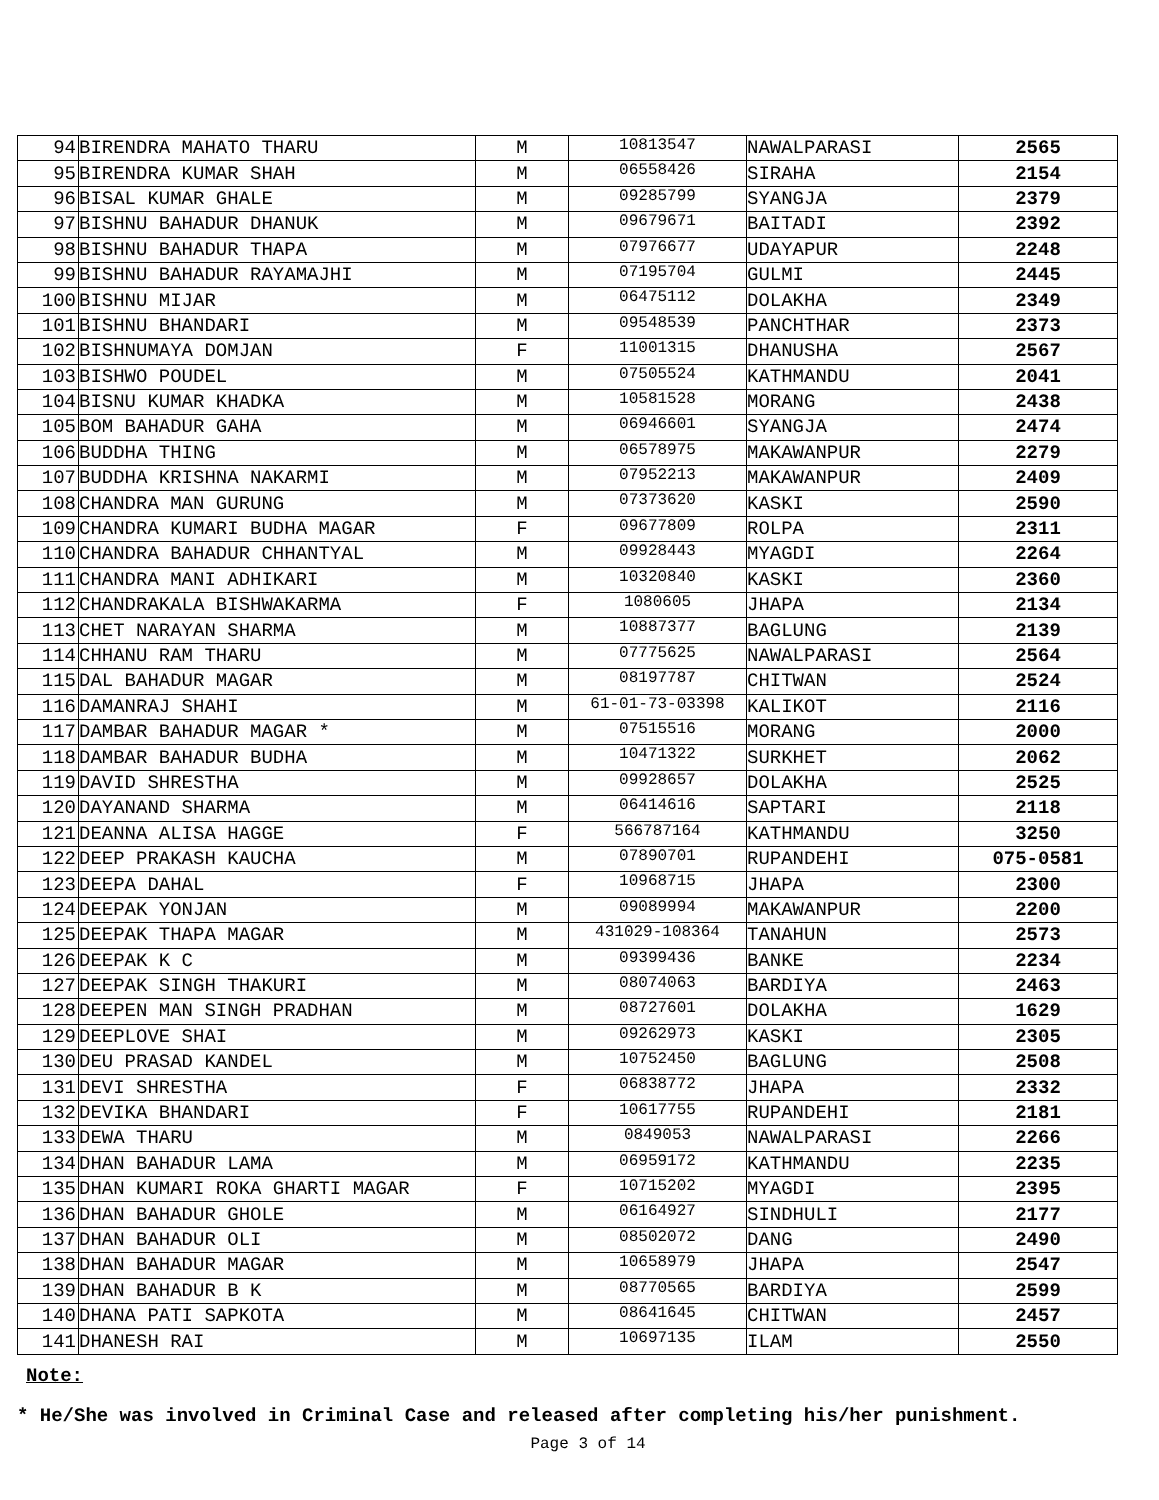| 94 | BIRENDRA MAHATO THARU | M | 10813547 | NAWALPARASI | 2565 |
| 95 | BIRENDRA KUMAR SHAH | M | 06558426 | SIRAHA | 2154 |
| 96 | BISAL KUMAR GHALE | M | 09285799 | SYANGJA | 2379 |
| 97 | BISHNU BAHADUR DHANUK | M | 09679671 | BAITADI | 2392 |
| 98 | BISHNU BAHADUR THAPA | M | 07976677 | UDAYAPUR | 2248 |
| 99 | BISHNU BAHADUR RAYAMAJHI | M | 07195704 | GULMI | 2445 |
| 100 | BISHNU MIJAR | M | 06475112 | DOLAKHA | 2349 |
| 101 | BISHNU BHANDARI | M | 09548539 | PANCHTHAR | 2373 |
| 102 | BISHNUMAYA DOMJAN | F | 11001315 | DHANUSHA | 2567 |
| 103 | BISHWO POUDEL | M | 07505524 | KATHMANDU | 2041 |
| 104 | BISNU KUMAR KHADKA | M | 10581528 | MORANG | 2438 |
| 105 | BOM BAHADUR GAHA | M | 06946601 | SYANGJA | 2474 |
| 106 | BUDDHA THING | M | 06578975 | MAKAWANPUR | 2279 |
| 107 | BUDDHA KRISHNA NAKARMI | M | 07952213 | MAKAWANPUR | 2409 |
| 108 | CHANDRA MAN GURUNG | M | 07373620 | KASKI | 2590 |
| 109 | CHANDRA KUMARI BUDHA MAGAR | F | 09677809 | ROLPA | 2311 |
| 110 | CHANDRA BAHADUR CHHANTYAL | M | 09928443 | MYAGDI | 2264 |
| 111 | CHANDRA MANI ADHIKARI | M | 10320840 | KASKI | 2360 |
| 112 | CHANDRAKALA BISHWAKARMA | F | 1080605 | JHAPA | 2134 |
| 113 | CHET NARAYAN SHARMA | M | 10887377 | BAGLUNG | 2139 |
| 114 | CHHANU RAM THARU | M | 07775625 | NAWALPARASI | 2564 |
| 115 | DAL BAHADUR MAGAR | M | 08197787 | CHITWAN | 2524 |
| 116 | DAMANRAJ SHAHI | M | 61-01-73-03398 | KALIKOT | 2116 |
| 117 | DAMBAR BAHADUR MAGAR * | M | 07515516 | MORANG | 2000 |
| 118 | DAMBAR BAHADUR BUDHA | M | 10471322 | SURKHET | 2062 |
| 119 | DAVID SHRESTHA | M | 09928657 | DOLAKHA | 2525 |
| 120 | DAYANAND SHARMA | M | 06414616 | SAPTARI | 2118 |
| 121 | DEANNA ALISA HAGGE | F | 566787164 | KATHMANDU | 3250 |
| 122 | DEEP PRAKASH KAUCHA | M | 07890701 | RUPANDEHI | 075-0581 |
| 123 | DEEPA DAHAL | F | 10968715 | JHAPA | 2300 |
| 124 | DEEPAK YONJAN | M | 09089994 | MAKAWANPUR | 2200 |
| 125 | DEEPAK THAPA MAGAR | M | 431029-108364 | TANAHUN | 2573 |
| 126 | DEEPAK K C | M | 09399436 | BANKE | 2234 |
| 127 | DEEPAK SINGH THAKURI | M | 08074063 | BARDIYA | 2463 |
| 128 | DEEPEN MAN SINGH PRADHAN | M | 08727601 | DOLAKHA | 1629 |
| 129 | DEEPLOVE SHAI | M | 09262973 | KASKI | 2305 |
| 130 | DEU PRASAD KANDEL | M | 10752450 | BAGLUNG | 2508 |
| 131 | DEVI SHRESTHA | F | 06838772 | JHAPA | 2332 |
| 132 | DEVIKA BHANDARI | F | 10617755 | RUPANDEHI | 2181 |
| 133 | DEWA THARU | M | 0849053 | NAWALPARASI | 2266 |
| 134 | DHAN BAHADUR LAMA | M | 06959172 | KATHMANDU | 2235 |
| 135 | DHAN KUMARI ROKA GHARTI MAGAR | F | 10715202 | MYAGDI | 2395 |
| 136 | DHAN BAHADUR GHOLE | M | 06164927 | SINDHULI | 2177 |
| 137 | DHAN BAHADUR OLI | M | 08502072 | DANG | 2490 |
| 138 | DHAN BAHADUR MAGAR | M | 10658979 | JHAPA | 2547 |
| 139 | DHAN BAHADUR B K | M | 08770565 | BARDIYA | 2599 |
| 140 | DHANA PATI SAPKOTA | M | 08641645 | CHITWAN | 2457 |
| 141 | DHANESH RAI | M | 10697135 | ILAM | 2550 |
Note:
* He/She was involved in Criminal Case and released after completing his/her punishment.
Page 3 of 14